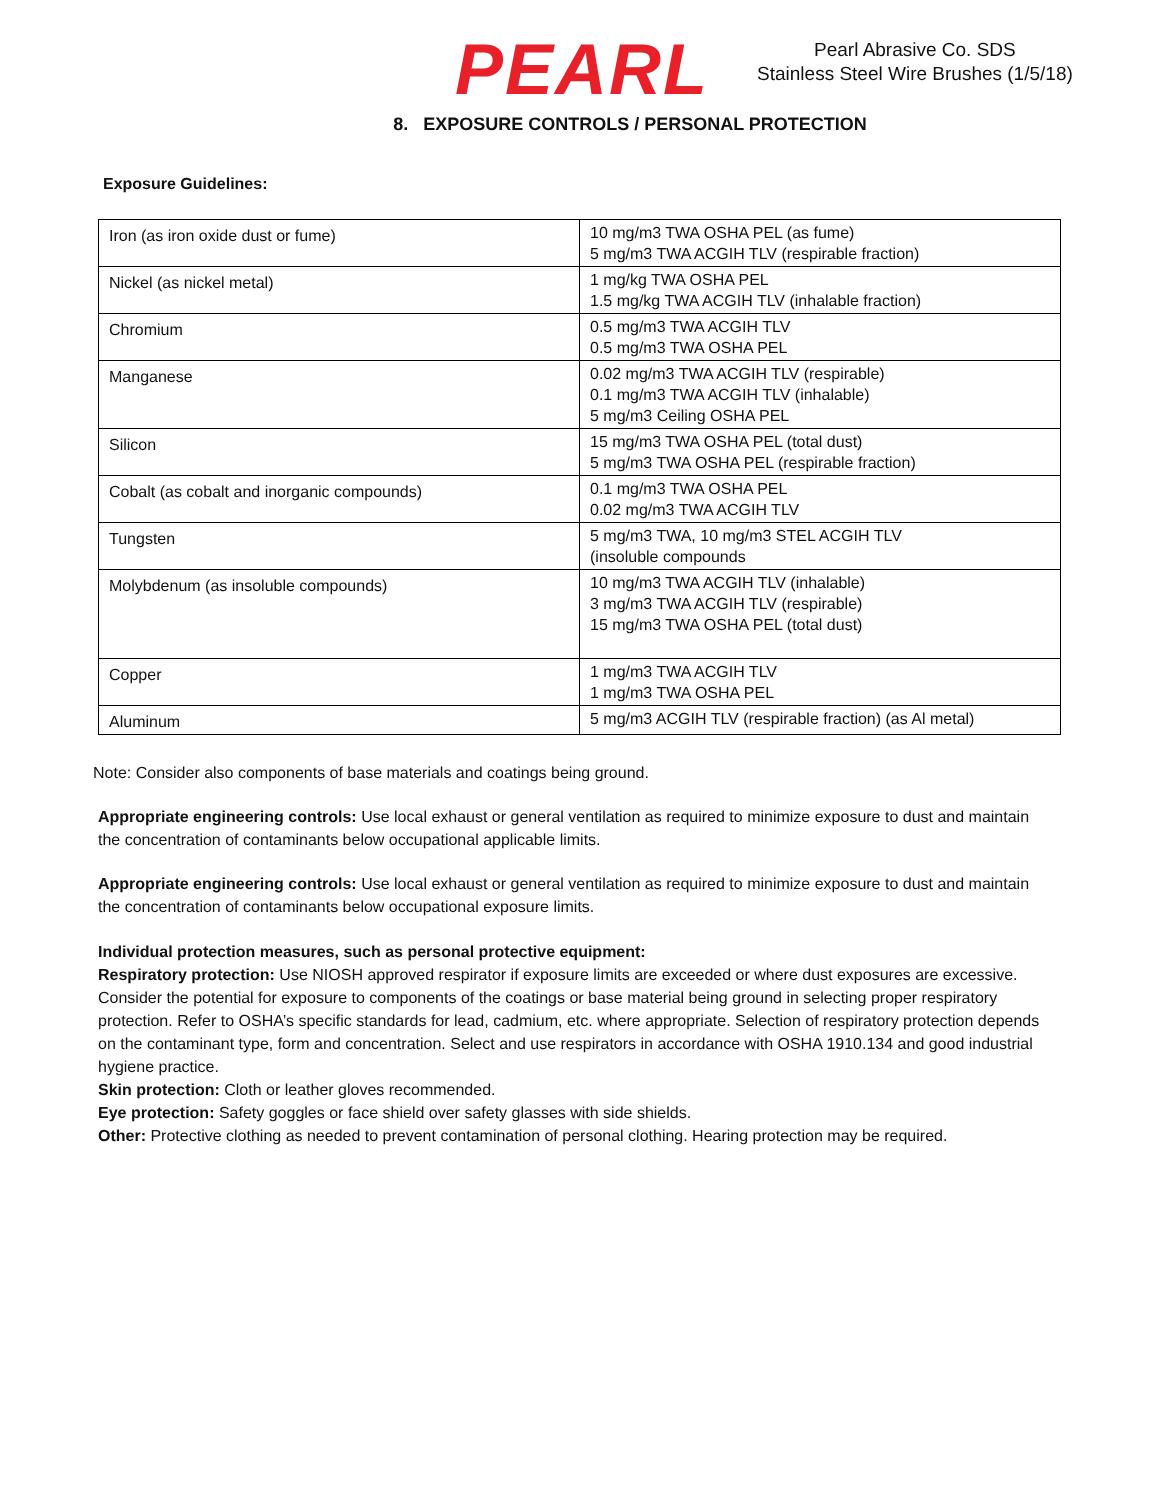PEARL
Pearl Abrasive Co. SDS
Stainless Steel Wire Brushes (1/5/18)
8. EXPOSURE CONTROLS / PERSONAL PROTECTION
Exposure Guidelines:
| Iron (as iron oxide dust or fume) | 10 mg/m3 TWA OSHA PEL (as fume) 5 mg/m3 TWA ACGIH TLV (respirable fraction) |
| Nickel (as nickel metal) | 1 mg/kg TWA OSHA PEL 1.5 mg/kg TWA ACGIH TLV (inhalable fraction) |
| Chromium | 0.5 mg/m3 TWA ACGIH TLV 0.5 mg/m3 TWA OSHA PEL |
| Manganese | 0.02 mg/m3 TWA ACGIH TLV (respirable) 0.1 mg/m3 TWA ACGIH TLV (inhalable) 5 mg/m3 Ceiling OSHA PEL |
| Silicon | 15 mg/m3 TWA OSHA PEL (total dust) 5 mg/m3 TWA OSHA PEL (respirable fraction) |
| Cobalt (as cobalt and inorganic compounds) | 0.1 mg/m3 TWA OSHA PEL 0.02 mg/m3 TWA ACGIH TLV |
| Tungsten | 5 mg/m3 TWA, 10 mg/m3 STEL ACGIH TLV (insoluble compounds |
| Molybdenum (as insoluble compounds) | 10 mg/m3 TWA ACGIH TLV (inhalable) 3 mg/m3 TWA ACGIH TLV (respirable) 15 mg/m3 TWA OSHA PEL (total dust) |
| Copper | 1 mg/m3 TWA ACGIH TLV 1 mg/m3 TWA OSHA PEL |
| Aluminum | 5 mg/m3 ACGIH TLV (respirable fraction) (as Al metal) |
Note: Consider also components of base materials and coatings being ground.
Appropriate engineering controls: Use local exhaust or general ventilation as required to minimize exposure to dust and maintain the concentration of contaminants below occupational applicable limits.
Appropriate engineering controls: Use local exhaust or general ventilation as required to minimize exposure to dust and maintain the concentration of contaminants below occupational exposure limits.
Individual protection measures, such as personal protective equipment:
Respiratory protection: Use NIOSH approved respirator if exposure limits are exceeded or where dust exposures are excessive. Consider the potential for exposure to components of the coatings or base material being ground in selecting proper respiratory protection. Refer to OSHA’s specific standards for lead, cadmium, etc. where appropriate. Selection of respiratory protection depends on the contaminant type, form and concentration. Select and use respirators in accordance with OSHA 1910.134 and good industrial hygiene practice.
Skin protection: Cloth or leather gloves recommended.
Eye protection: Safety goggles or face shield over safety glasses with side shields.
Other: Protective clothing as needed to prevent contamination of personal clothing. Hearing protection may be required.